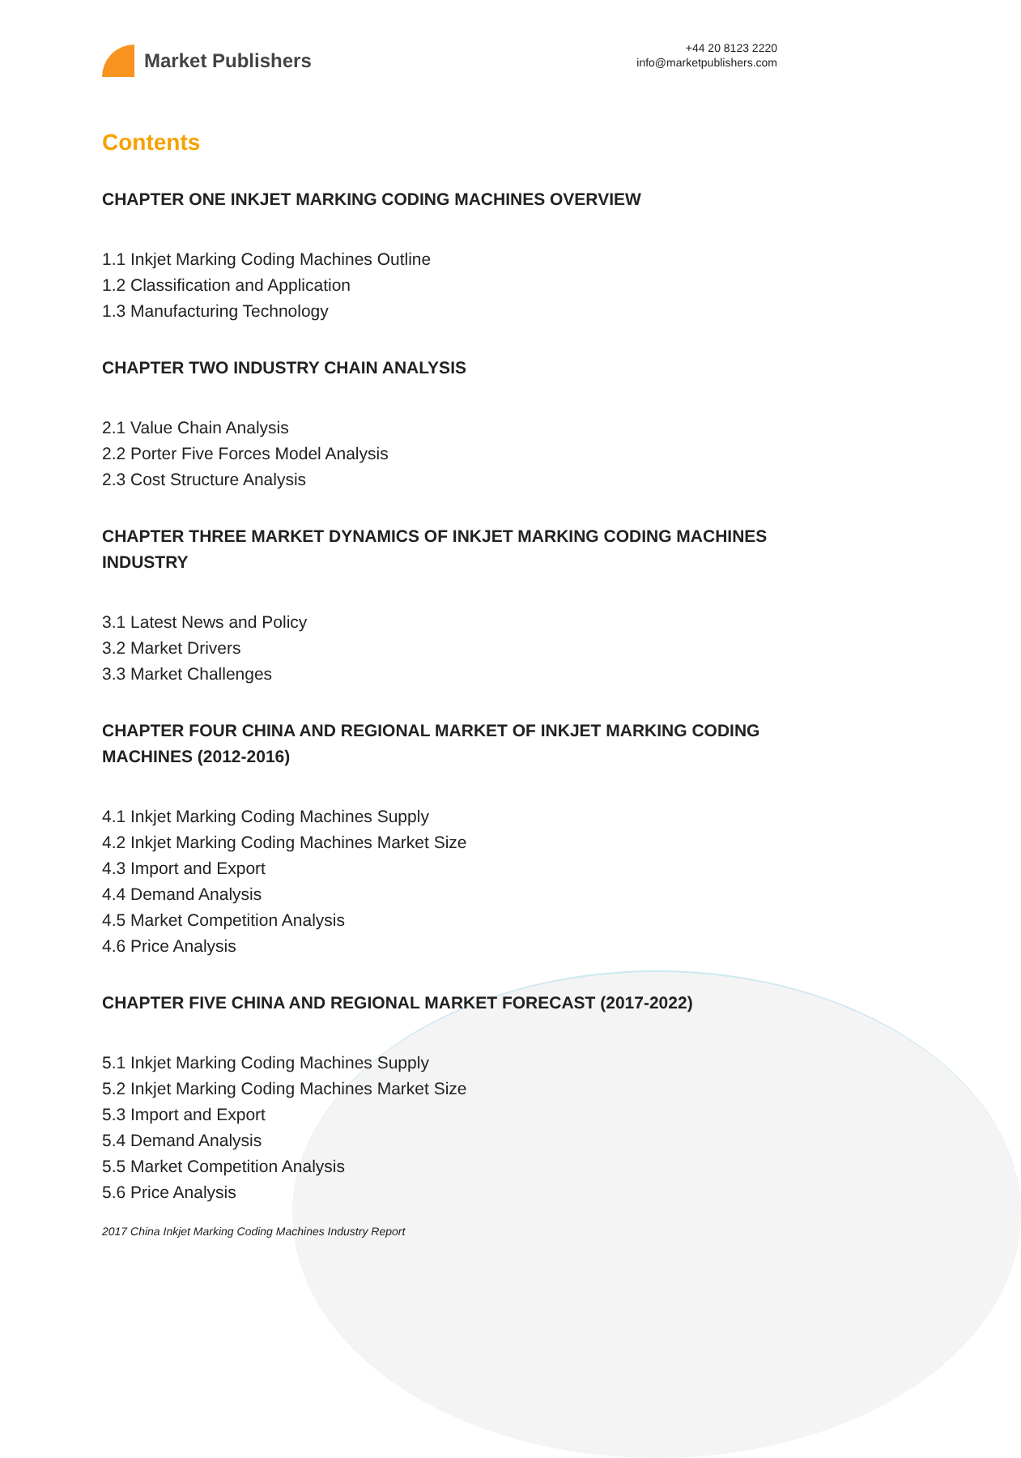Market Publishers
+44 20 8123 2220
info@marketpublishers.com
Contents
CHAPTER ONE INKJET MARKING CODING MACHINES OVERVIEW
1.1 Inkjet Marking Coding Machines Outline
1.2 Classification and Application
1.3 Manufacturing Technology
CHAPTER TWO INDUSTRY CHAIN ANALYSIS
2.1 Value Chain Analysis
2.2 Porter Five Forces Model Analysis
2.3 Cost Structure Analysis
CHAPTER THREE MARKET DYNAMICS OF INKJET MARKING CODING MACHINES INDUSTRY
3.1 Latest News and Policy
3.2 Market Drivers
3.3 Market Challenges
CHAPTER FOUR CHINA AND REGIONAL MARKET OF INKJET MARKING CODING MACHINES (2012-2016)
4.1 Inkjet Marking Coding Machines Supply
4.2 Inkjet Marking Coding Machines Market Size
4.3 Import and Export
4.4 Demand Analysis
4.5 Market Competition Analysis
4.6 Price Analysis
CHAPTER FIVE CHINA AND REGIONAL MARKET FORECAST (2017-2022)
5.1 Inkjet Marking Coding Machines Supply
5.2 Inkjet Marking Coding Machines Market Size
5.3 Import and Export
5.4 Demand Analysis
5.5 Market Competition Analysis
5.6 Price Analysis
2017 China Inkjet Marking Coding Machines Industry Report